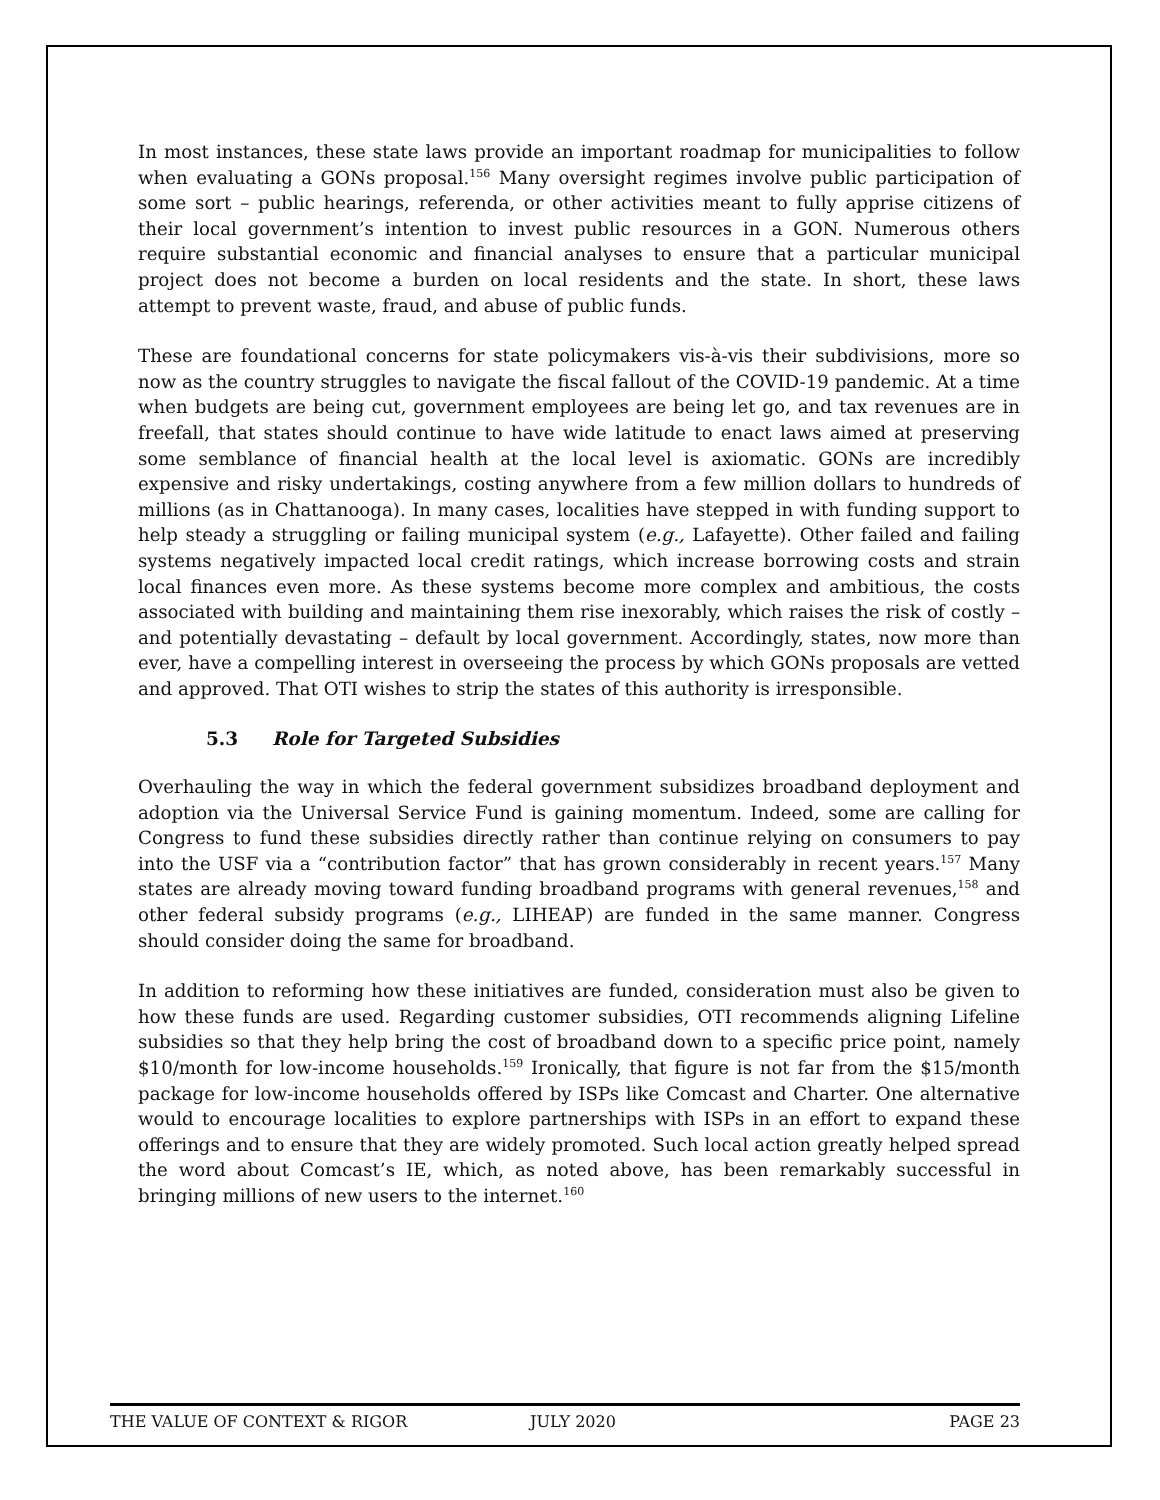In most instances, these state laws provide an important roadmap for municipalities to follow when evaluating a GONs proposal.<sup>156</sup> Many oversight regimes involve public participation of some sort – public hearings, referenda, or other activities meant to fully apprise citizens of their local government’s intention to invest public resources in a GON. Numerous others require substantial economic and financial analyses to ensure that a particular municipal project does not become a burden on local residents and the state. In short, these laws attempt to prevent waste, fraud, and abuse of public funds.
These are foundational concerns for state policymakers vis-à-vis their subdivisions, more so now as the country struggles to navigate the fiscal fallout of the COVID-19 pandemic. At a time when budgets are being cut, government employees are being let go, and tax revenues are in freefall, that states should continue to have wide latitude to enact laws aimed at preserving some semblance of financial health at the local level is axiomatic. GONs are incredibly expensive and risky undertakings, costing anywhere from a few million dollars to hundreds of millions (as in Chattanooga). In many cases, localities have stepped in with funding support to help steady a struggling or failing municipal system (e.g., Lafayette). Other failed and failing systems negatively impacted local credit ratings, which increase borrowing costs and strain local finances even more. As these systems become more complex and ambitious, the costs associated with building and maintaining them rise inexorably, which raises the risk of costly – and potentially devastating – default by local government. Accordingly, states, now more than ever, have a compelling interest in overseeing the process by which GONs proposals are vetted and approved. That OTI wishes to strip the states of this authority is irresponsible.
5.3 Role for Targeted Subsidies
Overhauling the way in which the federal government subsidizes broadband deployment and adoption via the Universal Service Fund is gaining momentum. Indeed, some are calling for Congress to fund these subsidies directly rather than continue relying on consumers to pay into the USF via a “contribution factor” that has grown considerably in recent years.<sup>157</sup> Many states are already moving toward funding broadband programs with general revenues,<sup>158</sup> and other federal subsidy programs (e.g., LIHEAP) are funded in the same manner. Congress should consider doing the same for broadband.
In addition to reforming how these initiatives are funded, consideration must also be given to how these funds are used. Regarding customer subsidies, OTI recommends aligning Lifeline subsidies so that they help bring the cost of broadband down to a specific price point, namely $10/month for low-income households.<sup>159</sup> Ironically, that figure is not far from the $15/month package for low-income households offered by ISPs like Comcast and Charter. One alternative would to encourage localities to explore partnerships with ISPs in an effort to expand these offerings and to ensure that they are widely promoted. Such local action greatly helped spread the word about Comcast’s IE, which, as noted above, has been remarkably successful in bringing millions of new users to the internet.<sup>160</sup>
THE VALUE OF CONTEXT & RIGOR JULY 2020 PAGE 23